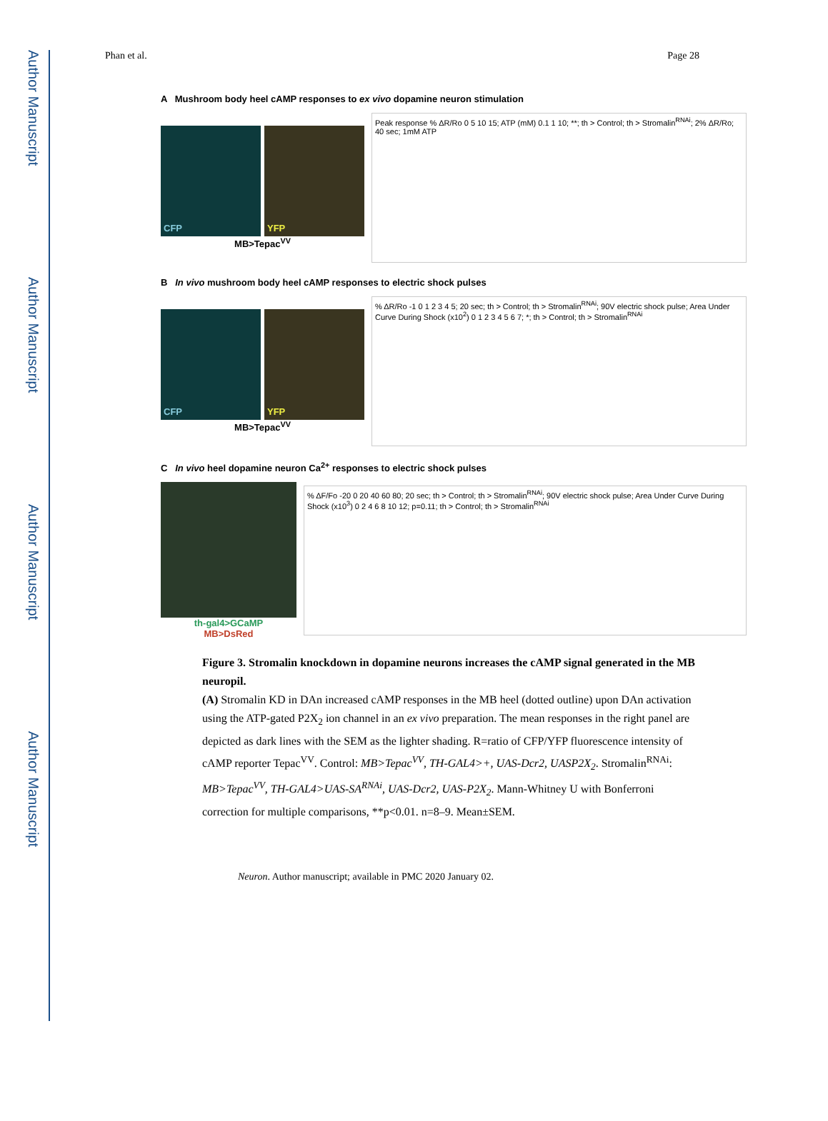Author Manuscript
Author Manuscript
Author Manuscript
Author Manuscript
Phan et al. Page 28
A Mushroom body heel cAMP responses to ex vivo dopamine neuron stimulation
CFP YFP
MB>Tepac<sup>VV</sup>
Peak response % ΔR/Ro 0 5 10 15; ATP (mM) 0.1 1 10; **; th > Control; th > Stromalin<sup>RNAi</sup>; 2% ΔR/Ro; 40 sec; 1mM ATP
B In vivo mushroom body heel cAMP responses to electric shock pulses
CFP YFP
MB>Tepac<sup>VV</sup>
% ΔR/Ro -1 0 1 2 3 4 5; 20 sec; th > Control; th > Stromalin<sup>RNAi</sup>; 90V electric shock pulse; Area Under Curve During Shock (x10<sup>2</sup>) 0 1 2 3 4 5 6 7; *; th > Control; th > Stromalin<sup>RNAi</sup>
C In vivo heel dopamine neuron Ca<sup>2+</sup> responses to electric shock pulses
th-gal4>GCaMP
MB>DsRed
% ΔF/Fo -20 0 20 40 60 80; 20 sec; th > Control; th > Stromalin<sup>RNAi</sup>; 90V electric shock pulse; Area Under Curve During Shock (x10<sup>3</sup>) 0 2 4 6 8 10 12; p=0.11; th > Control; th > Stromalin<sup>RNAi</sup>
Figure 3. Stromalin knockdown in dopamine neurons increases the cAMP signal generated in the MB neuropil.
(A) Stromalin KD in DAn increased cAMP responses in the MB heel (dotted outline) upon DAn activation using the ATP-gated P2X<sub>2</sub> ion channel in an ex vivo preparation. The mean responses in the right panel are depicted as dark lines with the SEM as the lighter shading. R=ratio of CFP/YFP fluorescence intensity of cAMP reporter Tepac<sup>VV</sup>. Control: MB>Tepac<sup>VV</sup>, TH-GAL4>+, UAS-Dcr2, UASP2X<sub>2</sub>. Stromalin<sup>RNAi</sup>: MB>Tepac<sup>VV</sup>, TH-GAL4>UAS-SA<sup>RNAi</sup>, UAS-Dcr2, UAS-P2X<sub>2</sub>. Mann-Whitney U with Bonferroni correction for multiple comparisons, **p<0.01. n=8–9. Mean±SEM.
Neuron. Author manuscript; available in PMC 2020 January 02.